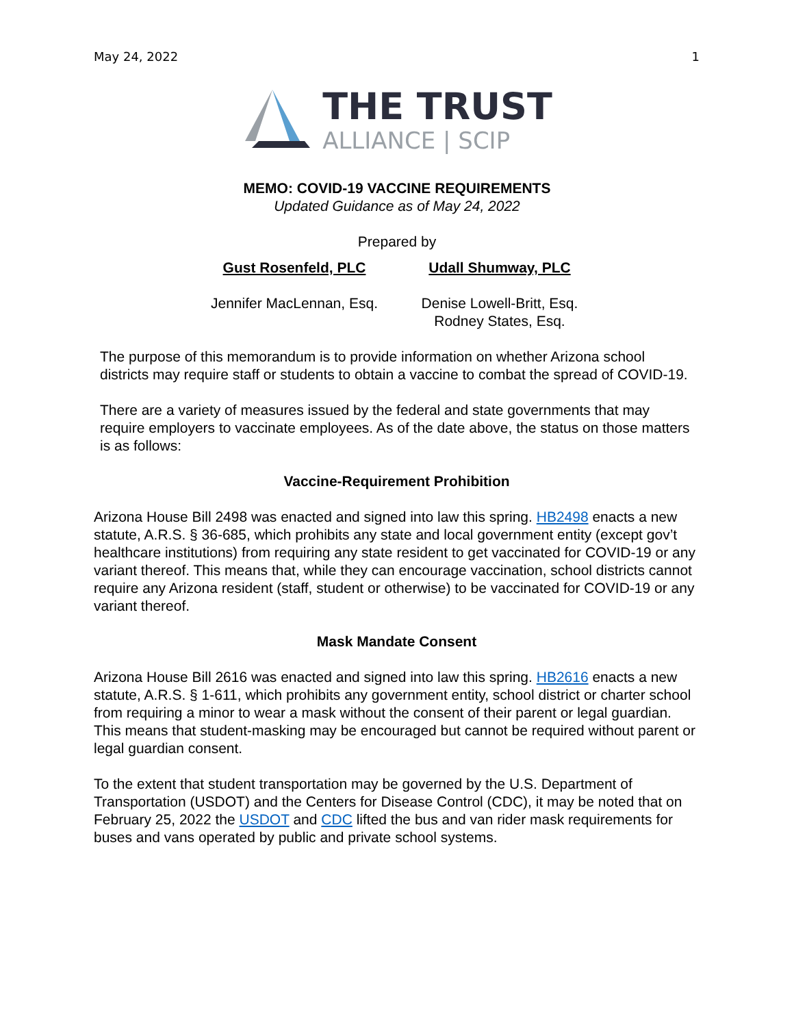May 24, 2022 1
THE TRUST
ALLIANCE | SCIP
MEMO: COVID-19 VACCINE REQUIREMENTS
Updated Guidance as of May 24, 2022
Prepared by
Gust Rosenfeld, PLC
Jennifer MacLennan, Esq.
Udall Shumway, PLC
Denise Lowell-Britt, Esq.
Rodney States, Esq.
The purpose of this memorandum is to provide information on whether Arizona school districts may require staff or students to obtain a vaccine to combat the spread of COVID-19.
There are a variety of measures issued by the federal and state governments that may require employers to vaccinate employees. As of the date above, the status on those matters is as follows:
Vaccine-Requirement Prohibition
Arizona House Bill 2498 was enacted and signed into law this spring. HB2498 enacts a new statute, A.R.S. § 36-685, which prohibits any state and local government entity (except gov’t healthcare institutions) from requiring any state resident to get vaccinated for COVID-19 or any variant thereof. This means that, while they can encourage vaccination, school districts cannot require any Arizona resident (staff, student or otherwise) to be vaccinated for COVID-19 or any variant thereof.
Mask Mandate Consent
Arizona House Bill 2616 was enacted and signed into law this spring. HB2616 enacts a new statute, A.R.S. § 1-611, which prohibits any government entity, school district or charter school from requiring a minor to wear a mask without the consent of their parent or legal guardian. This means that student-masking may be encouraged but cannot be required without parent or legal guardian consent.
To the extent that student transportation may be governed by the U.S. Department of Transportation (USDOT) and the Centers for Disease Control (CDC), it may be noted that on February 25, 2022 the USDOT and CDC lifted the bus and van rider mask requirements for buses and vans operated by public and private school systems.